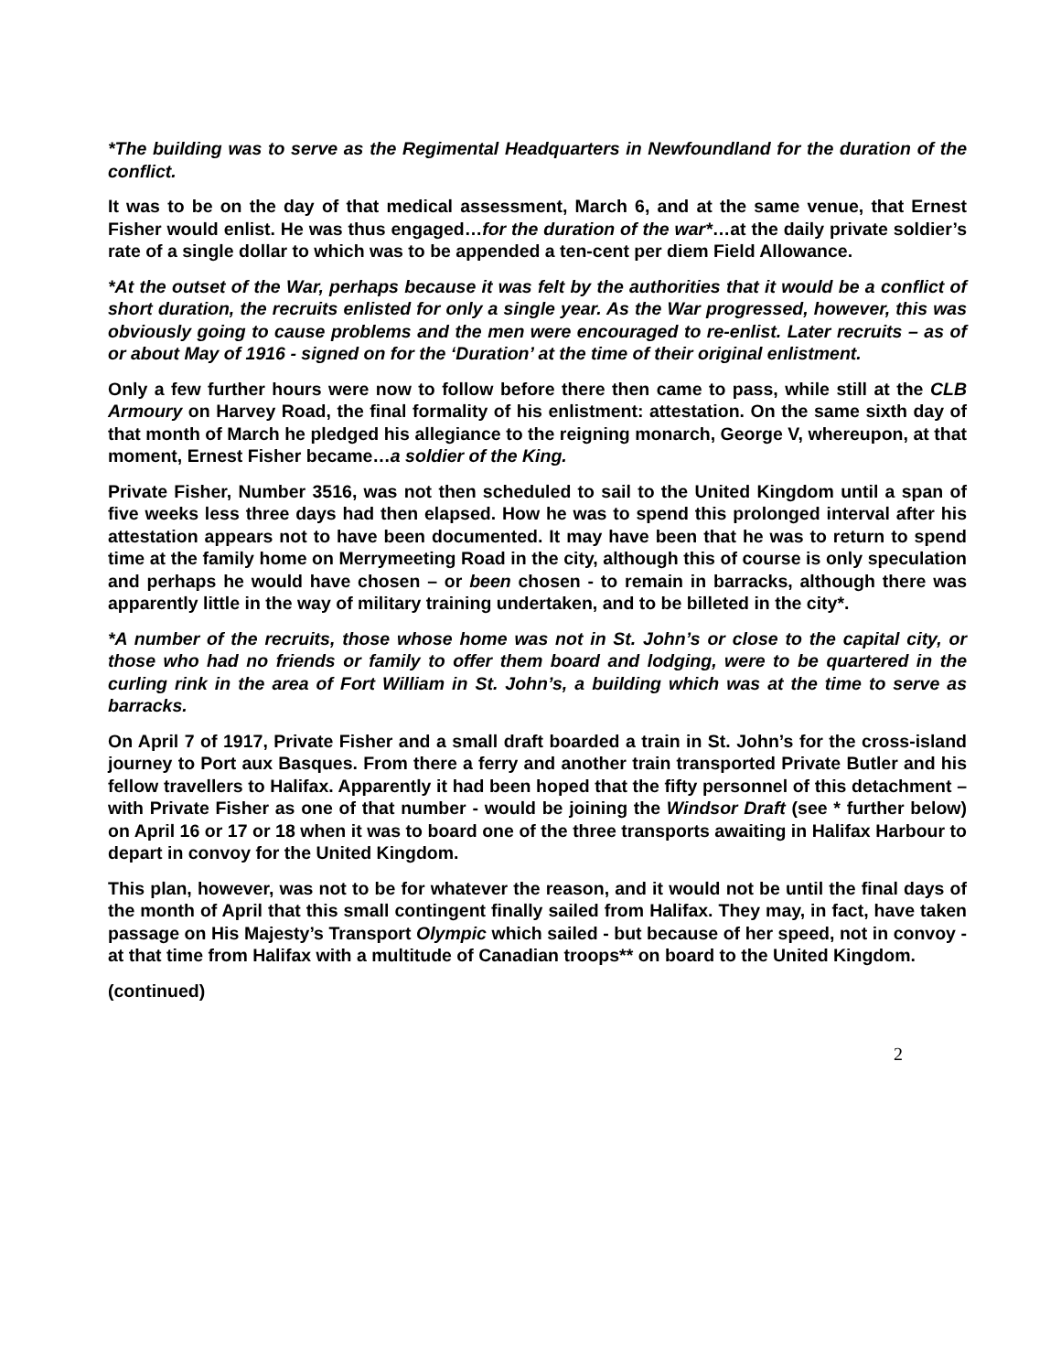*The building was to serve as the Regimental Headquarters in Newfoundland for the duration of the conflict.
It was to be on the day of that medical assessment, March 6, and at the same venue, that Ernest Fisher would enlist. He was thus engaged…for the duration of the war*…at the daily private soldier’s rate of a single dollar to which was to be appended a ten-cent per diem Field Allowance.
*At the outset of the War, perhaps because it was felt by the authorities that it would be a conflict of short duration, the recruits enlisted for only a single year. As the War progressed, however, this was obviously going to cause problems and the men were encouraged to re-enlist. Later recruits – as of or about May of 1916 - signed on for the ‘Duration’ at the time of their original enlistment.
Only a few further hours were now to follow before there then came to pass, while still at the CLB Armoury on Harvey Road, the final formality of his enlistment: attestation. On the same sixth day of that month of March he pledged his allegiance to the reigning monarch, George V, whereupon, at that moment, Ernest Fisher became…a soldier of the King.
Private Fisher, Number 3516, was not then scheduled to sail to the United Kingdom until a span of five weeks less three days had then elapsed. How he was to spend this prolonged interval after his attestation appears not to have been documented. It may have been that he was to return to spend time at the family home on Merrymeeting Road in the city, although this of course is only speculation and perhaps he would have chosen – or been chosen - to remain in barracks, although there was apparently little in the way of military training undertaken, and to be billeted in the city*.
*A number of the recruits, those whose home was not in St. John’s or close to the capital city, or those who had no friends or family to offer them board and lodging, were to be quartered in the curling rink in the area of Fort William in St. John’s, a building which was at the time to serve as barracks.
On April 7 of 1917, Private Fisher and a small draft boarded a train in St. John’s for the cross-island journey to Port aux Basques. From there a ferry and another train transported Private Butler and his fellow travellers to Halifax. Apparently it had been hoped that the fifty personnel of this detachment – with Private Fisher as one of that number - would be joining the Windsor Draft (see * further below) on April 16 or 17 or 18 when it was to board one of the three transports awaiting in Halifax Harbour to depart in convoy for the United Kingdom.
This plan, however, was not to be for whatever the reason, and it would not be until the final days of the month of April that this small contingent finally sailed from Halifax. They may, in fact, have taken passage on His Majesty’s Transport Olympic which sailed - but because of her speed, not in convoy - at that time from Halifax with a multitude of Canadian troops** on board to the United Kingdom.
(continued)
2